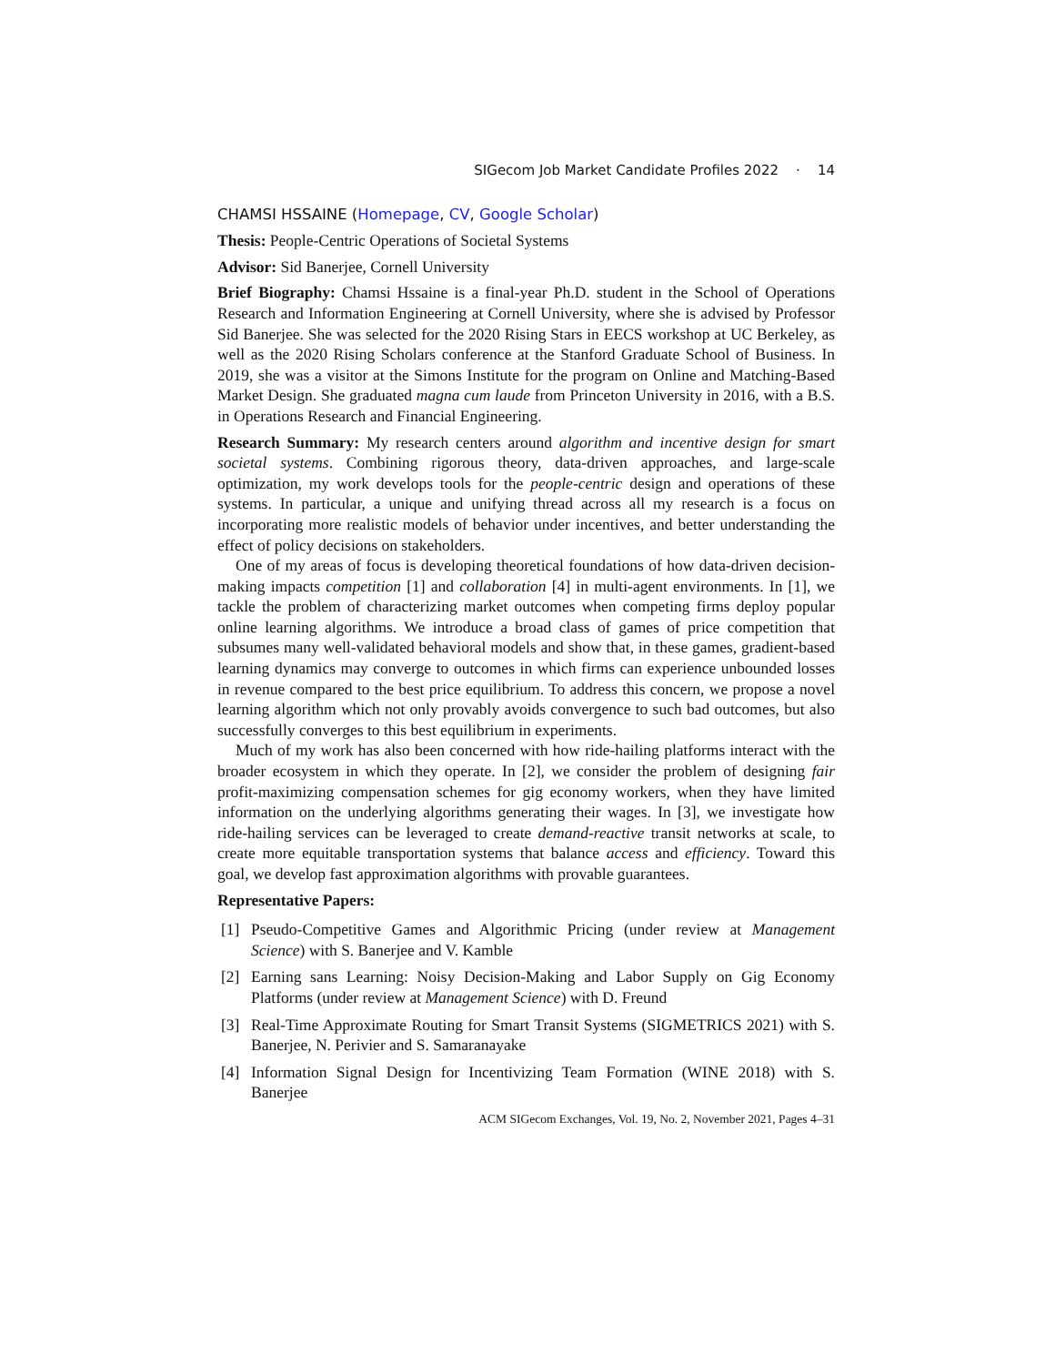SIGecom Job Market Candidate Profiles 2022 · 14
CHAMSI HSSAINE (Homepage, CV, Google Scholar)
Thesis: People-Centric Operations of Societal Systems
Advisor: Sid Banerjee, Cornell University
Brief Biography: Chamsi Hssaine is a final-year Ph.D. student in the School of Operations Research and Information Engineering at Cornell University, where she is advised by Professor Sid Banerjee. She was selected for the 2020 Rising Stars in EECS workshop at UC Berkeley, as well as the 2020 Rising Scholars conference at the Stanford Graduate School of Business. In 2019, she was a visitor at the Simons Institute for the program on Online and Matching-Based Market Design. She graduated magna cum laude from Princeton University in 2016, with a B.S. in Operations Research and Financial Engineering.
Research Summary: My research centers around algorithm and incentive design for smart societal systems. Combining rigorous theory, data-driven approaches, and large-scale optimization, my work develops tools for the people-centric design and operations of these systems. In particular, a unique and unifying thread across all my research is a focus on incorporating more realistic models of behavior under incentives, and better understanding the effect of policy decisions on stakeholders.
One of my areas of focus is developing theoretical foundations of how data-driven decision-making impacts competition [1] and collaboration [4] in multi-agent environments. In [1], we tackle the problem of characterizing market outcomes when competing firms deploy popular online learning algorithms. We introduce a broad class of games of price competition that subsumes many well-validated behavioral models and show that, in these games, gradient-based learning dynamics may converge to outcomes in which firms can experience unbounded losses in revenue compared to the best price equilibrium. To address this concern, we propose a novel learning algorithm which not only provably avoids convergence to such bad outcomes, but also successfully converges to this best equilibrium in experiments.
Much of my work has also been concerned with how ride-hailing platforms interact with the broader ecosystem in which they operate. In [2], we consider the problem of designing fair profit-maximizing compensation schemes for gig economy workers, when they have limited information on the underlying algorithms generating their wages. In [3], we investigate how ride-hailing services can be leveraged to create demand-reactive transit networks at scale, to create more equitable transportation systems that balance access and efficiency. Toward this goal, we develop fast approximation algorithms with provable guarantees.
Representative Papers:
[1] Pseudo-Competitive Games and Algorithmic Pricing (under review at Management Science) with S. Banerjee and V. Kamble
[2] Earning sans Learning: Noisy Decision-Making and Labor Supply on Gig Economy Platforms (under review at Management Science) with D. Freund
[3] Real-Time Approximate Routing for Smart Transit Systems (SIGMETRICS 2021) with S. Banerjee, N. Perivier and S. Samaranayake
[4] Information Signal Design for Incentivizing Team Formation (WINE 2018) with S. Banerjee
ACM SIGecom Exchanges, Vol. 19, No. 2, November 2021, Pages 4–31